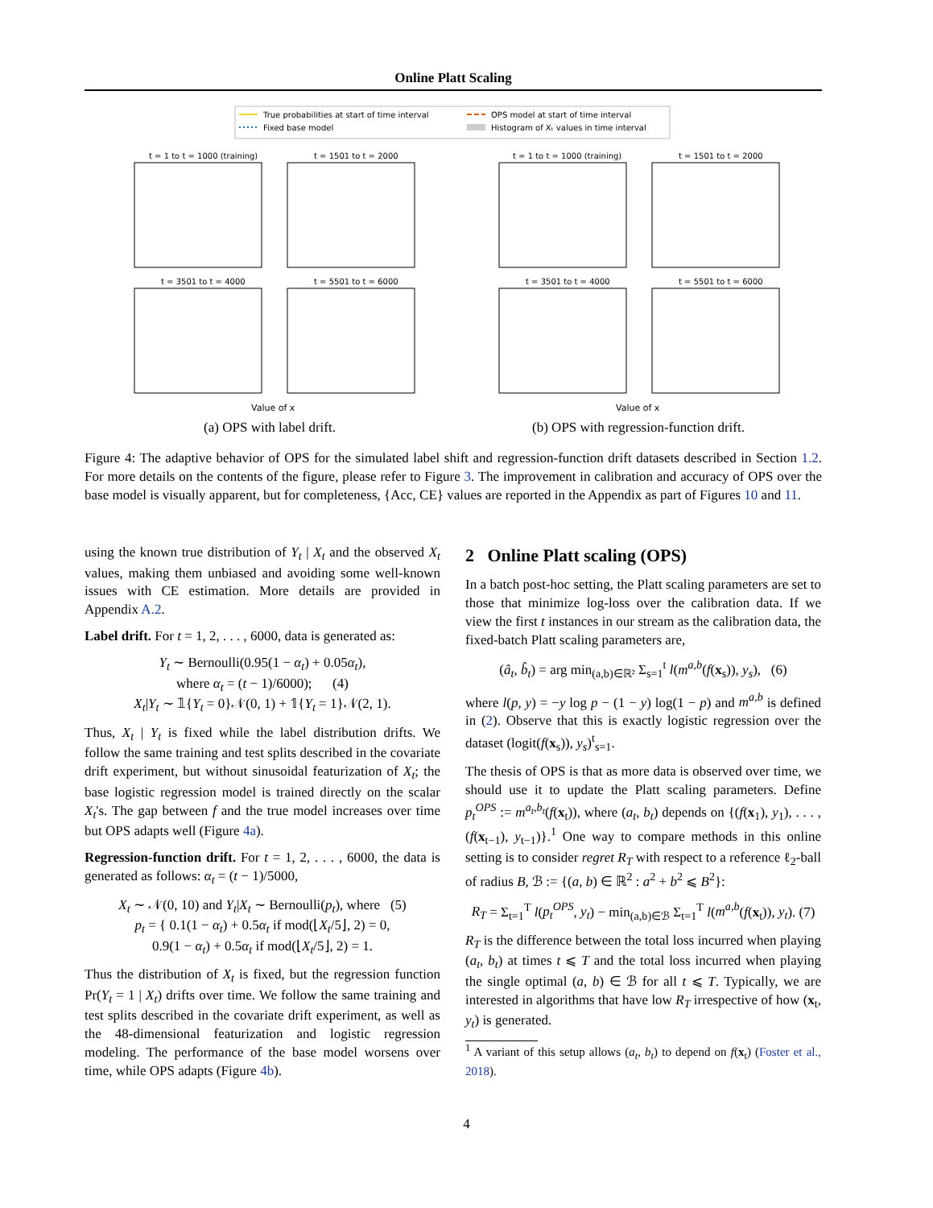Online Platt Scaling
True probabilities at start of time interval
Fixed base model
OPS model at start of time interval
Histogram of Xₜ values in time interval
t = 1 to t = 1000 (training)
t = 1501 to t = 2000
t = 1 to t = 1000 (training)
t = 1501 to t = 2000
t = 3501 to t = 4000
t = 5501 to t = 6000
t = 3501 to t = 4000
t = 5501 to t = 6000
Value of x
Value of x
(a) OPS with label drift. (b) OPS with regression-function drift.
Figure 4: The adaptive behavior of OPS for the simulated label shift and regression-function drift datasets described in Section 1.2. For more details on the contents of the figure, please refer to Figure 3. The improvement in calibration and accuracy of OPS over the base model is visually apparent, but for completeness, {Acc, CE} values are reported in the Appendix as part of Figures 10 and 11.
using the known true distribution of Y<sub>t</sub> | X<sub>t</sub> and the observed X<sub>t</sub> values, making them unbiased and avoiding some well-known issues with CE estimation. More details are provided in Appendix A.2.
Label drift. For t = 1, 2, . . . , 6000, data is generated as:
Y<sub>t</sub> ∼ Bernoulli(0.95(1 − α<sub>t</sub>) + 0.05α<sub>t</sub>),
where α<sub>t</sub> = (t − 1)/6000); (4)
X<sub>t</sub>|Y<sub>t</sub> ∼ 𝟙{Y<sub>t</sub> = 0}𝒩(0, 1) + 𝟙{Y<sub>t</sub> = 1}𝒩(2, 1).
Thus, X<sub>t</sub> | Y<sub>t</sub> is fixed while the label distribution drifts. We follow the same training and test splits described in the covariate drift experiment, but without sinusoidal featurization of X<sub>t</sub>; the base logistic regression model is trained directly on the scalar X<sub>t</sub>'s. The gap between f and the true model increases over time but OPS adapts well (Figure 4a).
Regression-function drift. For t = 1, 2, . . . , 6000, the data is generated as follows: α<sub>t</sub> = (t − 1)/5000,
X<sub>t</sub> ∼ 𝒩(0, 10) and Y<sub>t</sub>|X<sub>t</sub> ∼ Bernoulli(p<sub>t</sub>), where (5)
p<sub>t</sub> = { 0.1(1 − α<sub>t</sub>) + 0.5α<sub>t</sub> if mod(⌊X<sub>t</sub>/5⌋, 2) = 0,
0.9(1 − α<sub>t</sub>) + 0.5α<sub>t</sub> if mod(⌊X<sub>t</sub>/5⌋, 2) = 1.
Thus the distribution of X<sub>t</sub> is fixed, but the regression function Pr(Y<sub>t</sub> = 1 | X<sub>t</sub>) drifts over time. We follow the same training and test splits described in the covariate drift experiment, as well as the 48-dimensional featurization and logistic regression modeling. The performance of the base model worsens over time, while OPS adapts (Figure 4b).
2 Online Platt scaling (OPS)
In a batch post-hoc setting, the Platt scaling parameters are set to those that minimize log-loss over the calibration data. If we view the first t instances in our stream as the calibration data, the fixed-batch Platt scaling parameters are,
(â<sub>t</sub>, b̂<sub>t</sub>) = arg min<sub>(a,b)∈ℝ²</sub> Σ<sub>s=1</sub><sup>t</sup> l(m<sup>a,b</sup>(f(x<sub>s</sub>)), y<sub>s</sub>), (6)
where l(p, y) = −y log p − (1 − y) log(1 − p) and m<sup>a,b</sup> is defined in (2). Observe that this is exactly logistic regression over the dataset (logit(f(x<sub>s</sub>)), y<sub>s</sub>)<sup>t</sup><sub>s=1</sub>.
The thesis of OPS is that as more data is observed over time, we should use it to update the Platt scaling parameters. Define p<sub>t</sub><sup>OPS</sup> := m<sup>a<sub>t</sub>,b<sub>t</sub></sup>(f(x<sub>t</sub>)), where (a<sub>t</sub>, b<sub>t</sub>) depends on {(f(x<sub>1</sub>), y<sub>1</sub>), . . . , (f(x<sub>t−1</sub>), y<sub>t−1</sub>)}.<sup>1</sup> One way to compare methods in this online setting is to consider regret R<sub>T</sub> with respect to a reference ℓ<sub>2</sub>-ball of radius B, ℬ := {(a, b) ∈ ℝ<sup>2</sup> : a<sup>2</sup> + b<sup>2</sup> ⩽ B<sup>2</sup>}:
R<sub>T</sub> = Σ<sub>t=1</sub><sup>T</sup> l(p<sub>t</sub><sup>OPS</sup>, y<sub>t</sub>) − min<sub>(a,b)∈ℬ</sub> Σ<sub>t=1</sub><sup>T</sup> l(m<sup>a,b</sup>(f(x<sub>t</sub>)), y<sub>t</sub>). (7)
R<sub>T</sub> is the difference between the total loss incurred when playing (a<sub>t</sub>, b<sub>t</sub>) at times t ⩽ T and the total loss incurred when playing the single optimal (a, b) ∈ ℬ for all t ⩽ T. Typically, we are interested in algorithms that have low R<sub>T</sub> irrespective of how (x<sub>t</sub>, y<sub>t</sub>) is generated.
<sup>1</sup> A variant of this setup allows (a<sub>t</sub>, b<sub>t</sub>) to depend on f(x<sub>t</sub>) (Foster et al., 2018).
4